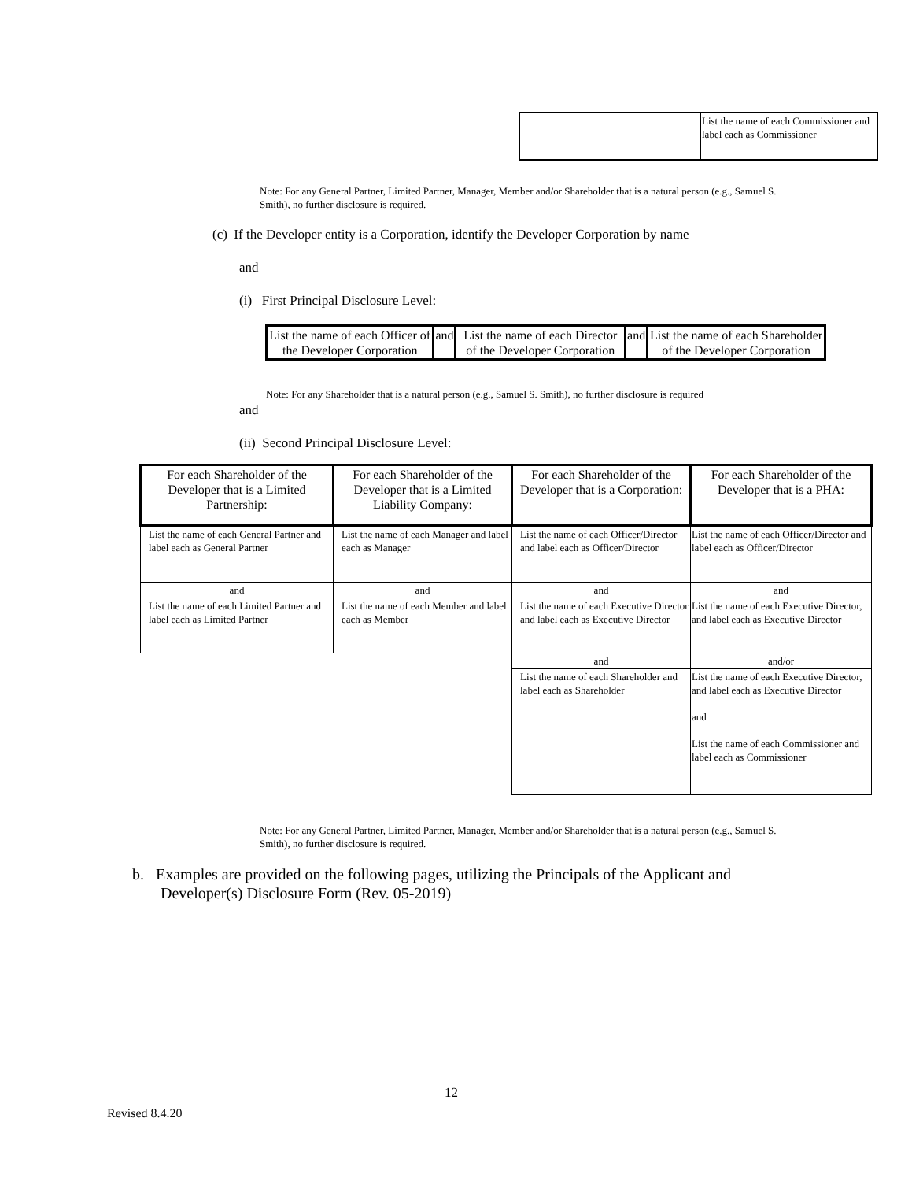| | List the name of each Commissioner and label each as Commissioner |
Note: For any General Partner, Limited Partner, Manager, Member and/or Shareholder that is a natural person (e.g., Samuel S. Smith), no further disclosure is required.
(c) If the Developer entity is a Corporation, identify the Developer Corporation by name
and
(i) First Principal Disclosure Level:
| List the name of each Officer of the Developer Corporation | and | List the name of each Director of the Developer Corporation | and | List the name of each Shareholder of the Developer Corporation |
Note: For any Shareholder that is a natural person (e.g., Samuel S. Smith), no further disclosure is required
and
(ii) Second Principal Disclosure Level:
| For each Shareholder of the Developer that is a Limited Partnership: | For each Shareholder of the Developer that is a Limited Liability Company: | For each Shareholder of the Developer that is a Corporation: | For each Shareholder of the Developer that is a PHA: |
| --- | --- | --- | --- |
| List the name of each General Partner and label each as General Partner | List the name of each Manager and label each as Manager | List the name of each Officer/Director and label each as Officer/Director | List the name of each Officer/Director and label each as Officer/Director |
| and | and | and | and |
| List the name of each Limited Partner and label each as Limited Partner | List the name of each Member and label each as Member | List the name of each Executive Director and label each as Executive Director | List the name of each Executive Director, and label each as Executive Director |
| | | and | and/or |
| | | List the name of each Shareholder and label each as Shareholder | List the name of each Executive Director, and label each as Executive Director and List the name of each Commissioner and label each as Commissioner |
Note: For any General Partner, Limited Partner, Manager, Member and/or Shareholder that is a natural person (e.g., Samuel S. Smith), no further disclosure is required.
b. Examples are provided on the following pages, utilizing the Principals of the Applicant and Developer(s) Disclosure Form (Rev. 05-2019)
12
Revised 8.4.20